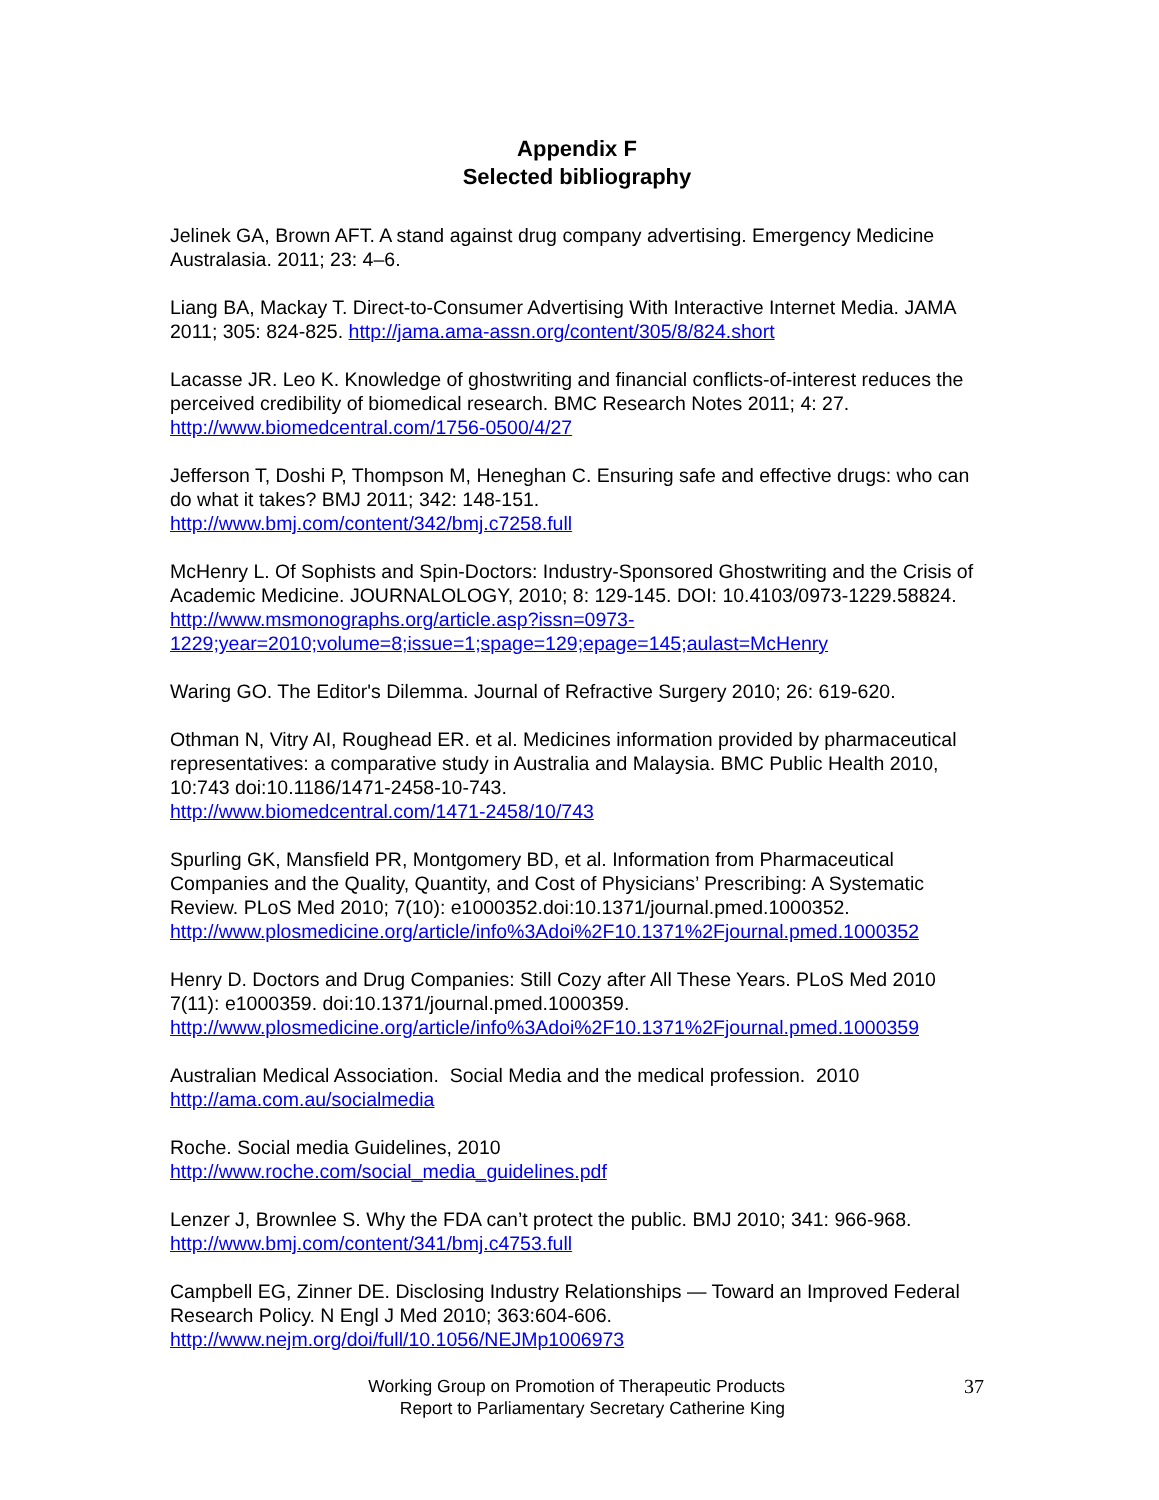Appendix F
Selected bibliography
Jelinek GA, Brown AFT. A stand against drug company advertising. Emergency Medicine Australasia. 2011; 23: 4–6.
Liang BA, Mackay T. Direct-to-Consumer Advertising With Interactive Internet Media. JAMA 2011; 305: 824-825. http://jama.ama-assn.org/content/305/8/824.short
Lacasse JR. Leo K. Knowledge of ghostwriting and financial conflicts-of-interest reduces the perceived credibility of biomedical research. BMC Research Notes 2011; 4: 27.
http://www.biomedcentral.com/1756-0500/4/27
Jefferson T, Doshi P, Thompson M, Heneghan C. Ensuring safe and effective drugs: who can do what it takes? BMJ 2011; 342: 148-151.
http://www.bmj.com/content/342/bmj.c7258.full
McHenry L. Of Sophists and Spin-Doctors: Industry-Sponsored Ghostwriting and the Crisis of Academic Medicine. JOURNALOLOGY, 2010; 8: 129-145. DOI: 10.4103/0973-1229.58824. http://www.msmonographs.org/article.asp?issn=0973-1229;year=2010;volume=8;issue=1;spage=129;epage=145;aulast=McHenry
Waring GO. The Editor's Dilemma. Journal of Refractive Surgery 2010; 26: 619-620.
Othman N, Vitry AI, Roughead ER. et al. Medicines information provided by pharmaceutical representatives: a comparative study in Australia and Malaysia. BMC Public Health 2010, 10:743 doi:10.1186/1471-2458-10-743.
http://www.biomedcentral.com/1471-2458/10/743
Spurling GK, Mansfield PR, Montgomery BD, et al. Information from Pharmaceutical Companies and the Quality, Quantity, and Cost of Physicians’ Prescribing: A Systematic Review. PLoS Med 2010; 7(10): e1000352.doi:10.1371/journal.pmed.1000352.
http://www.plosmedicine.org/article/info%3Adoi%2F10.1371%2Fjournal.pmed.1000352
Henry D. Doctors and Drug Companies: Still Cozy after All These Years. PLoS Med 2010 7(11): e1000359. doi:10.1371/journal.pmed.1000359.
http://www.plosmedicine.org/article/info%3Adoi%2F10.1371%2Fjournal.pmed.1000359
Australian Medical Association. Social Media and the medical profession. 2010
http://ama.com.au/socialmedia
Roche. Social media Guidelines, 2010
http://www.roche.com/social_media_guidelines.pdf
Lenzer J, Brownlee S. Why the FDA can’t protect the public. BMJ 2010; 341: 966-968.
http://www.bmj.com/content/341/bmj.c4753.full
Campbell EG, Zinner DE. Disclosing Industry Relationships — Toward an Improved Federal Research Policy. N Engl J Med 2010; 363:604-606.
http://www.nejm.org/doi/full/10.1056/NEJMp1006973
Working Group on Promotion of Therapeutic Products
Report to Parliamentary Secretary Catherine King
37